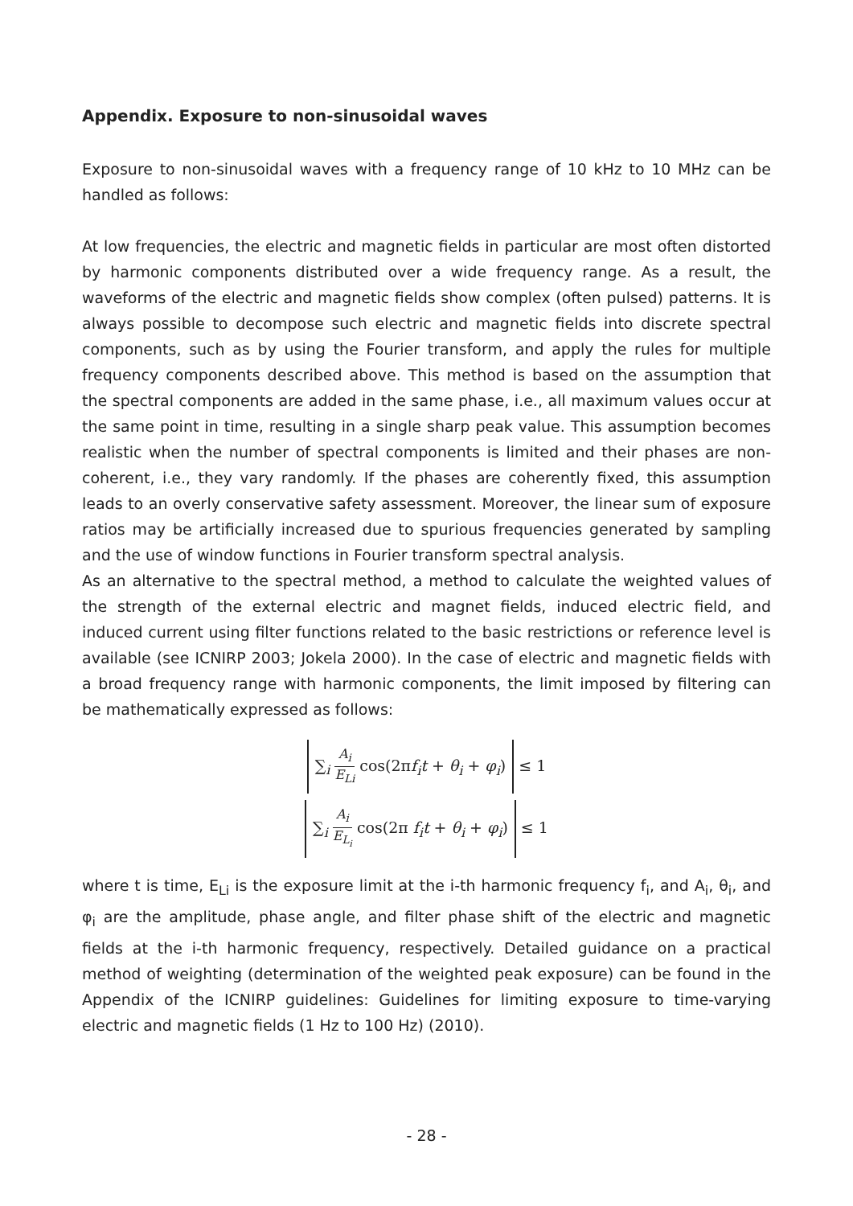Appendix. Exposure to non-sinusoidal waves
Exposure to non-sinusoidal waves with a frequency range of 10 kHz to 10 MHz can be handled as follows:
At low frequencies, the electric and magnetic fields in particular are most often distorted by harmonic components distributed over a wide frequency range. As a result, the waveforms of the electric and magnetic fields show complex (often pulsed) patterns. It is always possible to decompose such electric and magnetic fields into discrete spectral components, such as by using the Fourier transform, and apply the rules for multiple frequency components described above. This method is based on the assumption that the spectral components are added in the same phase, i.e., all maximum values occur at the same point in time, resulting in a single sharp peak value. This assumption becomes realistic when the number of spectral components is limited and their phases are non-coherent, i.e., they vary randomly. If the phases are coherently fixed, this assumption leads to an overly conservative safety assessment. Moreover, the linear sum of exposure ratios may be artificially increased due to spurious frequencies generated by sampling and the use of window functions in Fourier transform spectral analysis.
As an alternative to the spectral method, a method to calculate the weighted values of the strength of the external electric and magnet fields, induced electric field, and induced current using filter functions related to the basic restrictions or reference level is available (see ICNIRP 2003; Jokela 2000). In the case of electric and magnetic fields with a broad frequency range with harmonic components, the limit imposed by filtering can be mathematically expressed as follows:
∑<sub>i</sub> A<sub>i</sub> E<sub>Li</sub> cos(2πf<sub>i</sub>t + θ<sub>i</sub> + φ<sub>i</sub>)
≤ 1
∑<sub>i</sub> A<sub>i</sub> E<sub>L<sub>i</sub></sub> cos(2π f<sub>i</sub>t + θ<sub>i</sub> + φ<sub>i</sub>)
≤ 1
where t is time, E<sub>Li</sub> is the exposure limit at the i-th harmonic frequency f<sub>i</sub>, and A<sub>i</sub>, θ<sub>i</sub>, and φ<sub>i</sub> are the amplitude, phase angle, and filter phase shift of the electric and magnetic fields at the i-th harmonic frequency, respectively. Detailed guidance on a practical method of weighting (determination of the weighted peak exposure) can be found in the Appendix of the ICNIRP guidelines: Guidelines for limiting exposure to time-varying electric and magnetic fields (1 Hz to 100 Hz) (2010).
- 28 -